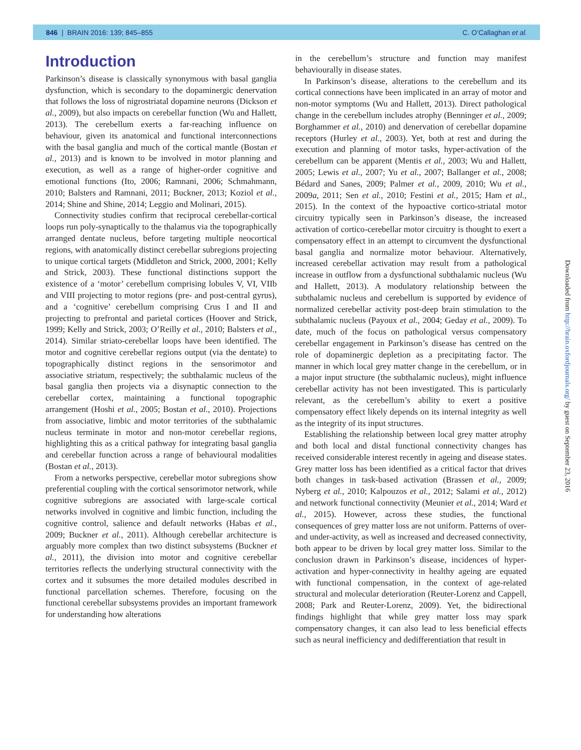846 | BRAIN 2016: 139; 845–855 C. O’Callaghan et al.
Introduction
Parkinson’s disease is classically synonymous with basal ganglia dysfunction, which is secondary to the dopaminergic denervation that follows the loss of nigrostriatal dopamine neurons (Dickson et al., 2009), but also impacts on cerebellar function (Wu and Hallett, 2013). The cerebellum exerts a far-reaching influence on behaviour, given its anatomical and functional interconnections with the basal ganglia and much of the cortical mantle (Bostan et al., 2013) and is known to be involved in motor planning and execution, as well as a range of higher-order cognitive and emotional functions (Ito, 2006; Ramnani, 2006; Schmahmann, 2010; Balsters and Ramnani, 2011; Buckner, 2013; Koziol et al., 2014; Shine and Shine, 2014; Leggio and Molinari, 2015).
Connectivity studies confirm that reciprocal cerebellar-cortical loops run poly-synaptically to the thalamus via the topographically arranged dentate nucleus, before targeting multiple neocortical regions, with anatomically distinct cerebellar subregions projecting to unique cortical targets (Middleton and Strick, 2000, 2001; Kelly and Strick, 2003). These functional distinctions support the existence of a ‘motor’ cerebellum comprising lobules V, VI, VIIb and VIII projecting to motor regions (pre- and post-central gyrus), and a ‘cognitive’ cerebellum comprising Crus I and II and projecting to prefrontal and parietal cortices (Hoover and Strick, 1999; Kelly and Strick, 2003; O’Reilly et al., 2010; Balsters et al., 2014). Similar striato-cerebellar loops have been identified. The motor and cognitive cerebellar regions output (via the dentate) to topographically distinct regions in the sensorimotor and associative striatum, respectively; the subthalamic nucleus of the basal ganglia then projects via a disynaptic connection to the cerebellar cortex, maintaining a functional topographic arrangement (Hoshi et al., 2005; Bostan et al., 2010). Projections from associative, limbic and motor territories of the subthalamic nucleus terminate in motor and non-motor cerebellar regions, highlighting this as a critical pathway for integrating basal ganglia and cerebellar function across a range of behavioural modalities (Bostan et al., 2013).
From a networks perspective, cerebellar motor subregions show preferential coupling with the cortical sensorimotor network, while cognitive subregions are associated with large-scale cortical networks involved in cognitive and limbic function, including the cognitive control, salience and default networks (Habas et al., 2009; Buckner et al., 2011). Although cerebellar architecture is arguably more complex than two distinct subsystems (Buckner et al., 2011), the division into motor and cognitive cerebellar territories reflects the underlying structural connectivity with the cortex and it subsumes the more detailed modules described in functional parcellation schemes. Therefore, focusing on the functional cerebellar subsystems provides an important framework for understanding how alterations
in the cerebellum’s structure and function may manifest behaviourally in disease states.
In Parkinson’s disease, alterations to the cerebellum and its cortical connections have been implicated in an array of motor and non-motor symptoms (Wu and Hallett, 2013). Direct pathological change in the cerebellum includes atrophy (Benninger et al., 2009; Borghammer et al., 2010) and denervation of cerebellar dopamine receptors (Hurley et al., 2003). Yet, both at rest and during the execution and planning of motor tasks, hyper-activation of the cerebellum can be apparent (Mentis et al., 2003; Wu and Hallett, 2005; Lewis et al., 2007; Yu et al., 2007; Ballanger et al., 2008; Bédard and Sanes, 2009; Palmer et al., 2009, 2010; Wu et al., 2009a, 2011; Sen et al., 2010; Festini et al., 2015; Ham et al., 2015). In the context of the hypoactive cortico-striatal motor circuitry typically seen in Parkinson’s disease, the increased activation of cortico-cerebellar motor circuitry is thought to exert a compensatory effect in an attempt to circumvent the dysfunctional basal ganglia and normalize motor behaviour. Alternatively, increased cerebellar activation may result from a pathological increase in outflow from a dysfunctional subthalamic nucleus (Wu and Hallett, 2013). A modulatory relationship between the subthalamic nucleus and cerebellum is supported by evidence of normalized cerebellar activity post-deep brain stimulation to the subthalamic nucleus (Payoux et al., 2004; Geday et al., 2009). To date, much of the focus on pathological versus compensatory cerebellar engagement in Parkinson’s disease has centred on the role of dopaminergic depletion as a precipitating factor. The manner in which local grey matter change in the cerebellum, or in a major input structure (the subthalamic nucleus), might influence cerebellar activity has not been investigated. This is particularly relevant, as the cerebellum’s ability to exert a positive compensatory effect likely depends on its internal integrity as well as the integrity of its input structures.
Establishing the relationship between local grey matter atrophy and both local and distal functional connectivity changes has received considerable interest recently in ageing and disease states. Grey matter loss has been identified as a critical factor that drives both changes in task-based activation (Brassen et al., 2009; Nyberg et al., 2010; Kalpouzos et al., 2012; Salami et al., 2012) and network functional connectivity (Meunier et al., 2014; Ward et al., 2015). However, across these studies, the functional consequences of grey matter loss are not uniform. Patterns of over- and under-activity, as well as increased and decreased connectivity, both appear to be driven by local grey matter loss. Similar to the conclusion drawn in Parkinson’s disease, incidences of hyper-activation and hyper-connectivity in healthy ageing are equated with functional compensation, in the context of age-related structural and molecular deterioration (Reuter-Lorenz and Cappell, 2008; Park and Reuter-Lorenz, 2009). Yet, the bidirectional findings highlight that while grey matter loss may spark compensatory changes, it can also lead to less beneficial effects such as neural inefficiency and dedifferentiation that result in
Downloaded from http://brain.oxfordjournals.org/ by guest on September 23, 2016